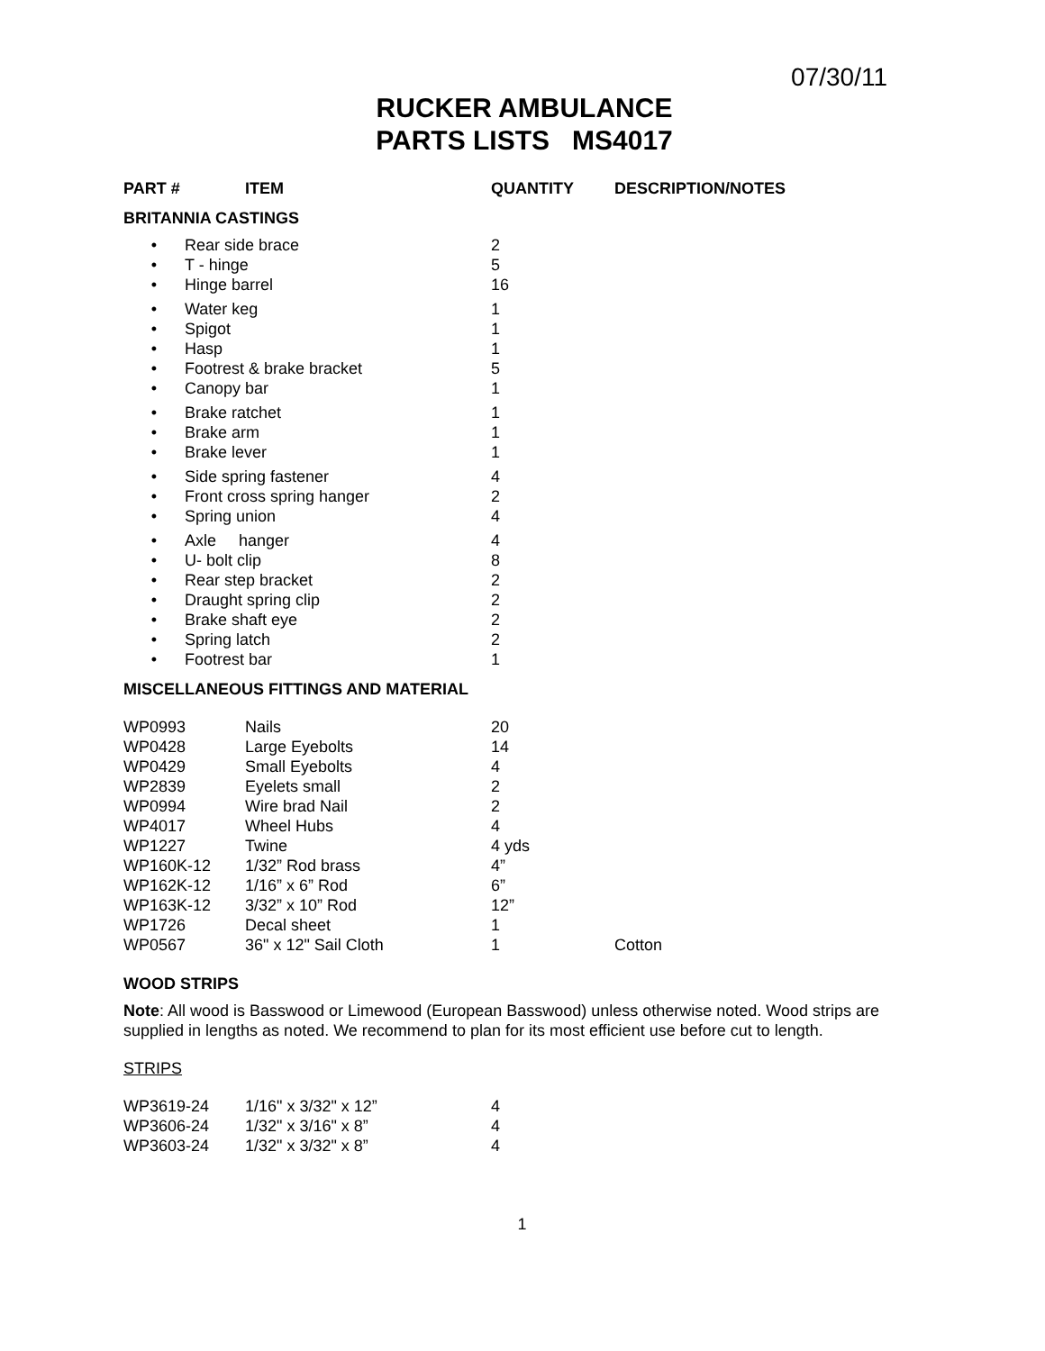07/30/11
RUCKER AMBULANCE
PARTS LISTS MS4017
| PART # | ITEM | QUANTITY | DESCRIPTION/NOTES |
| --- | --- | --- | --- |
BRITANNIA CASTINGS
| • | Rear side brace | 2 |
| • | T - hinge | 5 |
| • | Hinge barrel | 16 |
| • | Water keg | 1 |
| • | Spigot | 1 |
| • | Hasp | 1 |
| • | Footrest & brake bracket | 5 |
| • | Canopy bar | 1 |
| • | Brake ratchet | 1 |
| • | Brake arm | 1 |
| • | Brake lever | 1 |
| • | Side spring fastener | 4 |
| • | Front cross spring hanger | 2 |
| • | Spring union | 4 |
| • | Axle hanger | 4 |
| • | U- bolt clip | 8 |
| • | Rear step bracket | 2 |
| • | Draught spring clip | 2 |
| • | Brake shaft eye | 2 |
| • | Spring latch | 2 |
| • | Footrest bar | 1 |
MISCELLANEOUS FITTINGS AND MATERIAL
| WP0993 | Nails | 20 | |
| WP0428 | Large Eyebolts | 14 | |
| WP0429 | Small Eyebolts | 4 | |
| WP2839 | Eyelets small | 2 | |
| WP0994 | Wire brad Nail | 2 | |
| WP4017 | Wheel Hubs | 4 | |
| WP1227 | Twine | 4 yds | |
| WP160K-12 | 1/32” Rod brass | 4” | |
| WP162K-12 | 1/16” x 6” Rod | 6” | |
| WP163K-12 | 3/32” x 10” Rod | 12” | |
| WP1726 | Decal sheet | 1 | |
| WP0567 | 36" x 12" Sail Cloth | 1 | Cotton |
WOOD STRIPS
Note: All wood is Basswood or Limewood (European Basswood) unless otherwise noted. Wood strips are supplied in lengths as noted. We recommend to plan for its most efficient use before cut to length.
STRIPS
| WP3619-24 | 1/16" x 3/32" x 12” | 4 |
| WP3606-24 | 1/32" x 3/16" x 8” | 4 |
| WP3603-24 | 1/32" x 3/32" x 8” | 4 |
1